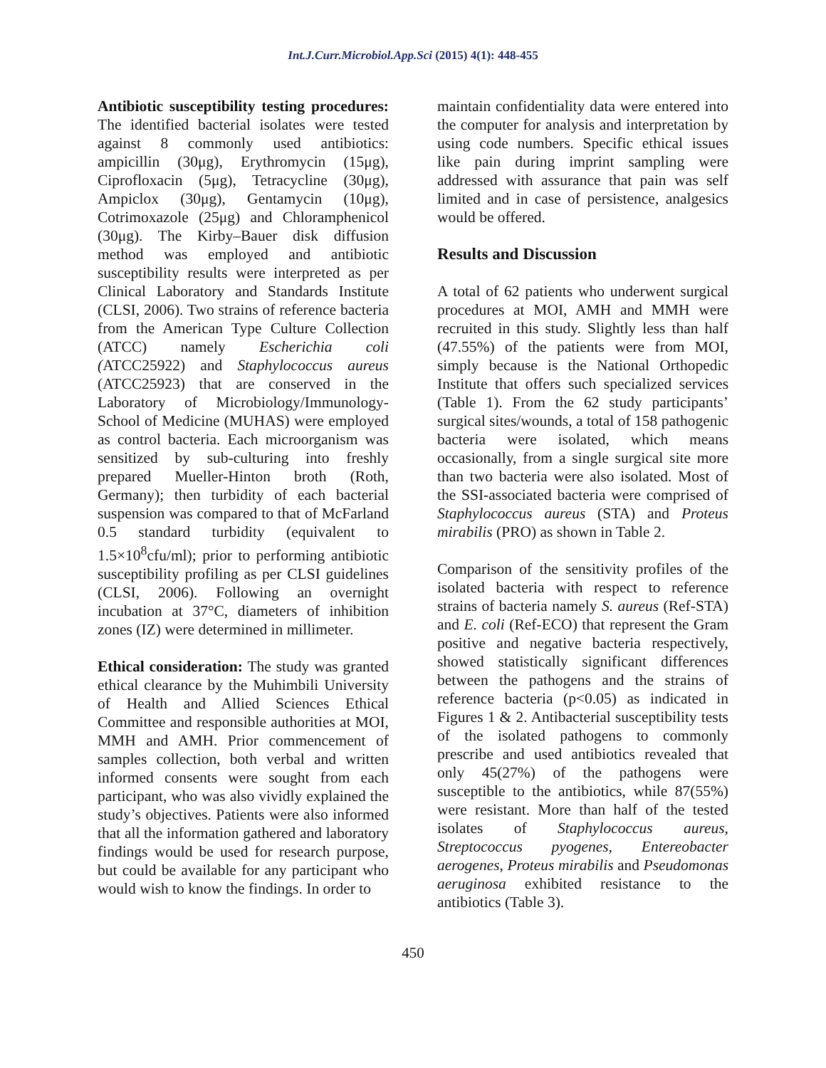Int.J.Curr.Microbiol.App.Sci (2015) 4(1): 448-455
Antibiotic susceptibility testing procedures: The identified bacterial isolates were tested against 8 commonly used antibiotics: ampicillin (30μg), Erythromycin (15μg), Ciprofloxacin (5μg), Tetracycline (30μg), Ampiclox (30μg), Gentamycin (10μg), Cotrimoxazole (25μg) and Chloramphenicol (30μg). The Kirby–Bauer disk diffusion method was employed and antibiotic susceptibility results were interpreted as per Clinical Laboratory and Standards Institute (CLSI, 2006). Two strains of reference bacteria from the American Type Culture Collection (ATCC) namely Escherichia coli (ATCC25922) and Staphylococcus aureus (ATCC25923) that are conserved in the Laboratory of Microbiology/Immunology-School of Medicine (MUHAS) were employed as control bacteria. Each microorganism was sensitized by sub-culturing into freshly prepared Mueller-Hinton broth (Roth, Germany); then turbidity of each bacterial suspension was compared to that of McFarland 0.5 standard turbidity (equivalent to 1.5×10<sup>8</sup>cfu/ml); prior to performing antibiotic susceptibility profiling as per CLSI guidelines (CLSI, 2006). Following an overnight incubation at 37°C, diameters of inhibition zones (IZ) were determined in millimeter.
Ethical consideration: The study was granted ethical clearance by the Muhimbili University of Health and Allied Sciences Ethical Committee and responsible authorities at MOI, MMH and AMH. Prior commencement of samples collection, both verbal and written informed consents were sought from each participant, who was also vividly explained the study’s objectives. Patients were also informed that all the information gathered and laboratory findings would be used for research purpose, but could be available for any participant who would wish to know the findings. In order to
maintain confidentiality data were entered into the computer for analysis and interpretation by using code numbers. Specific ethical issues like pain during imprint sampling were addressed with assurance that pain was self limited and in case of persistence, analgesics would be offered.
Results and Discussion
A total of 62 patients who underwent surgical procedures at MOI, AMH and MMH were recruited in this study. Slightly less than half (47.55%) of the patients were from MOI, simply because is the National Orthopedic Institute that offers such specialized services (Table 1). From the 62 study participants’ surgical sites/wounds, a total of 158 pathogenic bacteria were isolated, which means occasionally, from a single surgical site more than two bacteria were also isolated. Most of the SSI-associated bacteria were comprised of Staphylococcus aureus (STA) and Proteus mirabilis (PRO) as shown in Table 2.
Comparison of the sensitivity profiles of the isolated bacteria with respect to reference strains of bacteria namely S. aureus (Ref-STA) and E. coli (Ref-ECO) that represent the Gram positive and negative bacteria respectively, showed statistically significant differences between the pathogens and the strains of reference bacteria (p<0.05) as indicated in Figures 1 & 2. Antibacterial susceptibility tests of the isolated pathogens to commonly prescribe and used antibiotics revealed that only 45(27%) of the pathogens were susceptible to the antibiotics, while 87(55%) were resistant. More than half of the tested isolates of Staphylococcus aureus, Streptococcus pyogenes, Entereobacter aerogenes, Proteus mirabilis and Pseudomonas aeruginosa exhibited resistance to the antibiotics (Table 3).
450